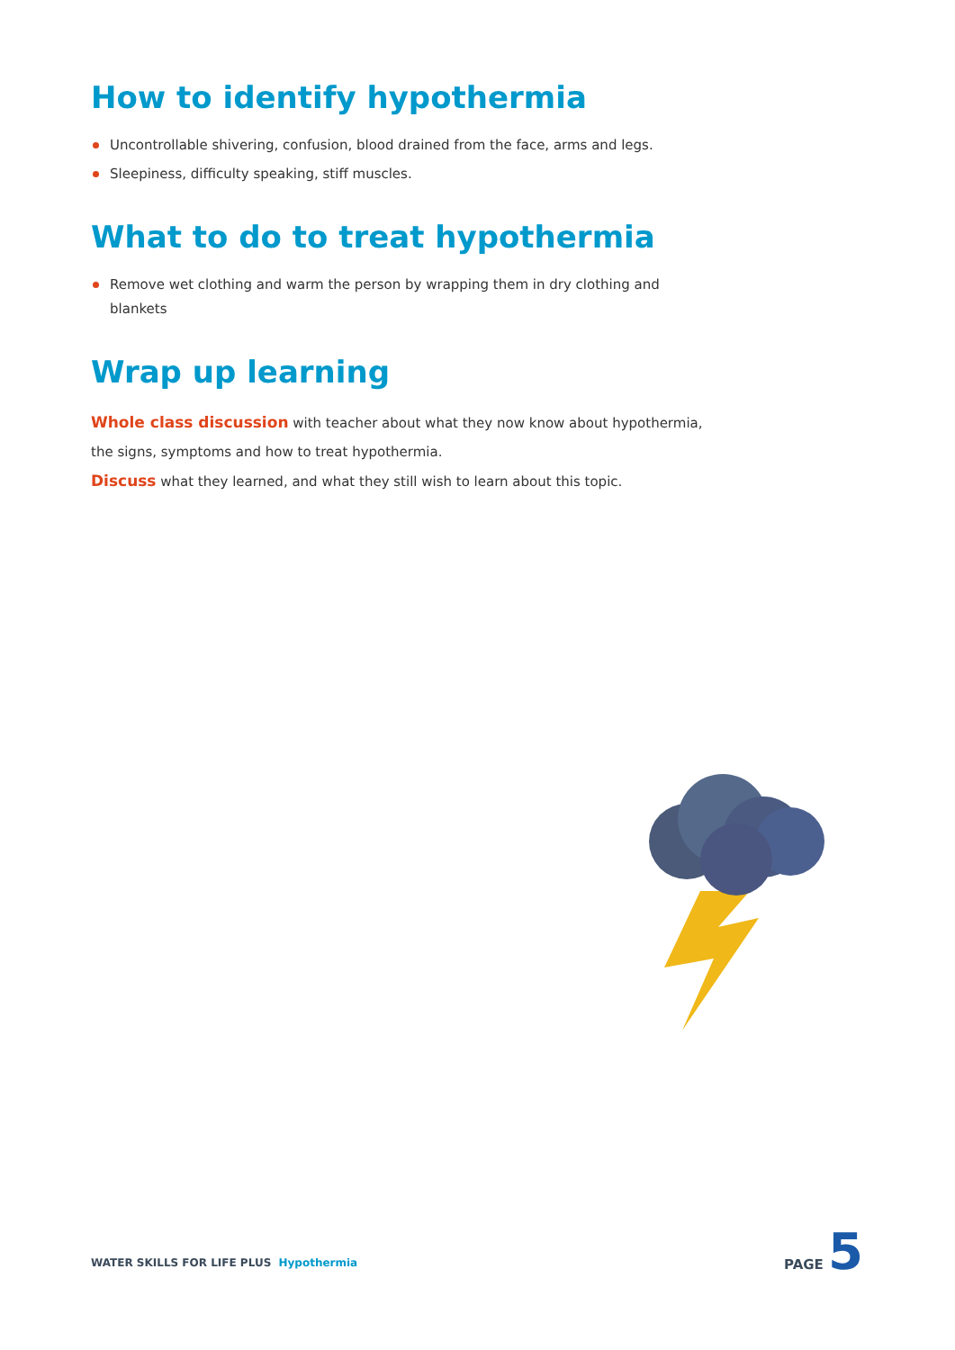How to identify hypothermia
Uncontrollable shivering, confusion, blood drained from the face, arms and legs.
Sleepiness, difficulty speaking, stiff muscles.
What to do to treat hypothermia
Remove wet clothing and warm the person by wrapping them in dry clothing and blankets
Wrap up learning
Whole class discussion with teacher about what they now know about hypothermia,
the signs, symptoms and how to treat hypothermia.
Discuss what they learned, and what they still wish to learn about this topic.
WATER SKILLS FOR LIFE PLUS Hypothermia
PAGE 5